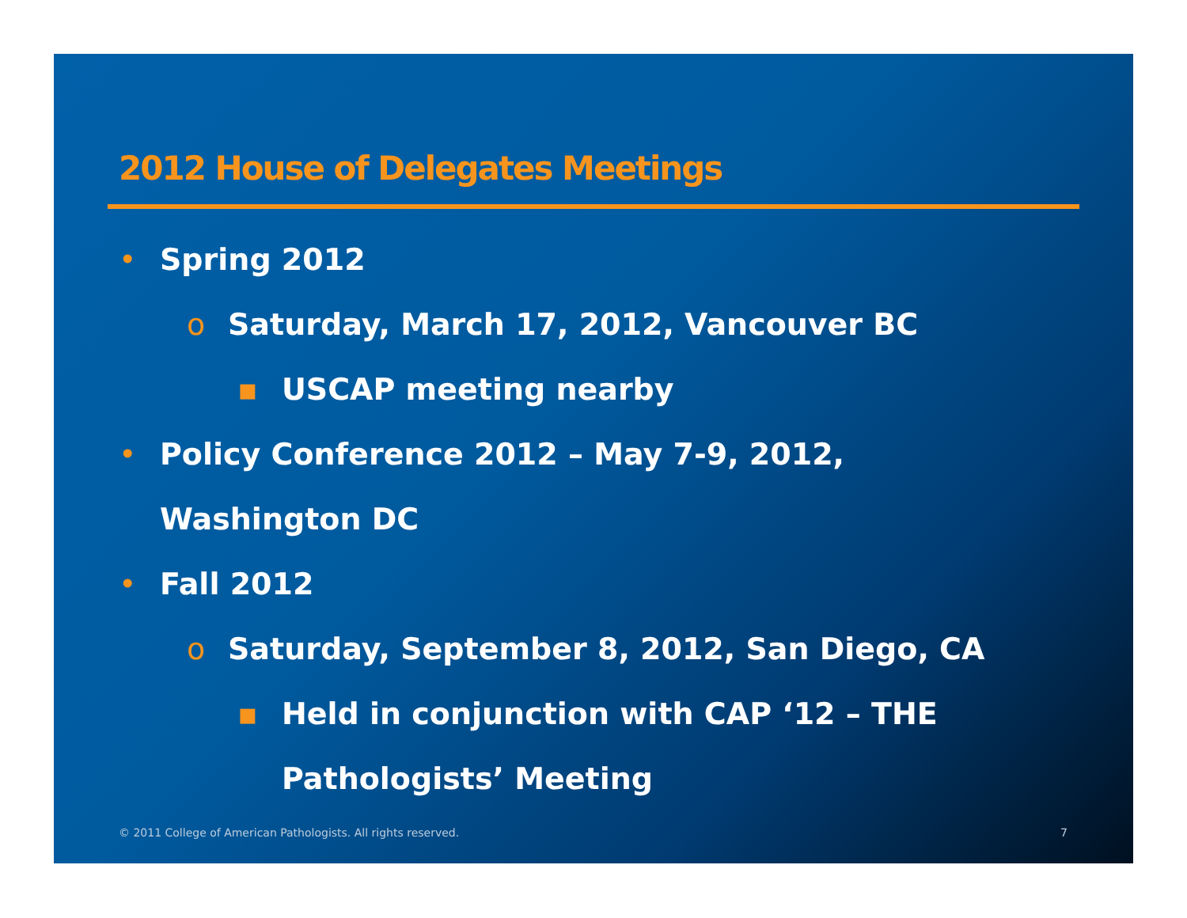2012 House of Delegates Meetings
• Spring 2012
o Saturday, March 17, 2012, Vancouver BC
▪ USCAP meeting nearby
• Policy Conference 2012 – May 7-9, 2012,
Washington DC
• Fall 2012
o Saturday, September 8, 2012, San Diego, CA
▪ Held in conjunction with CAP ‘12 – THE
Pathologists’ Meeting
© 2011 College of American Pathologists. All rights reserved.
7